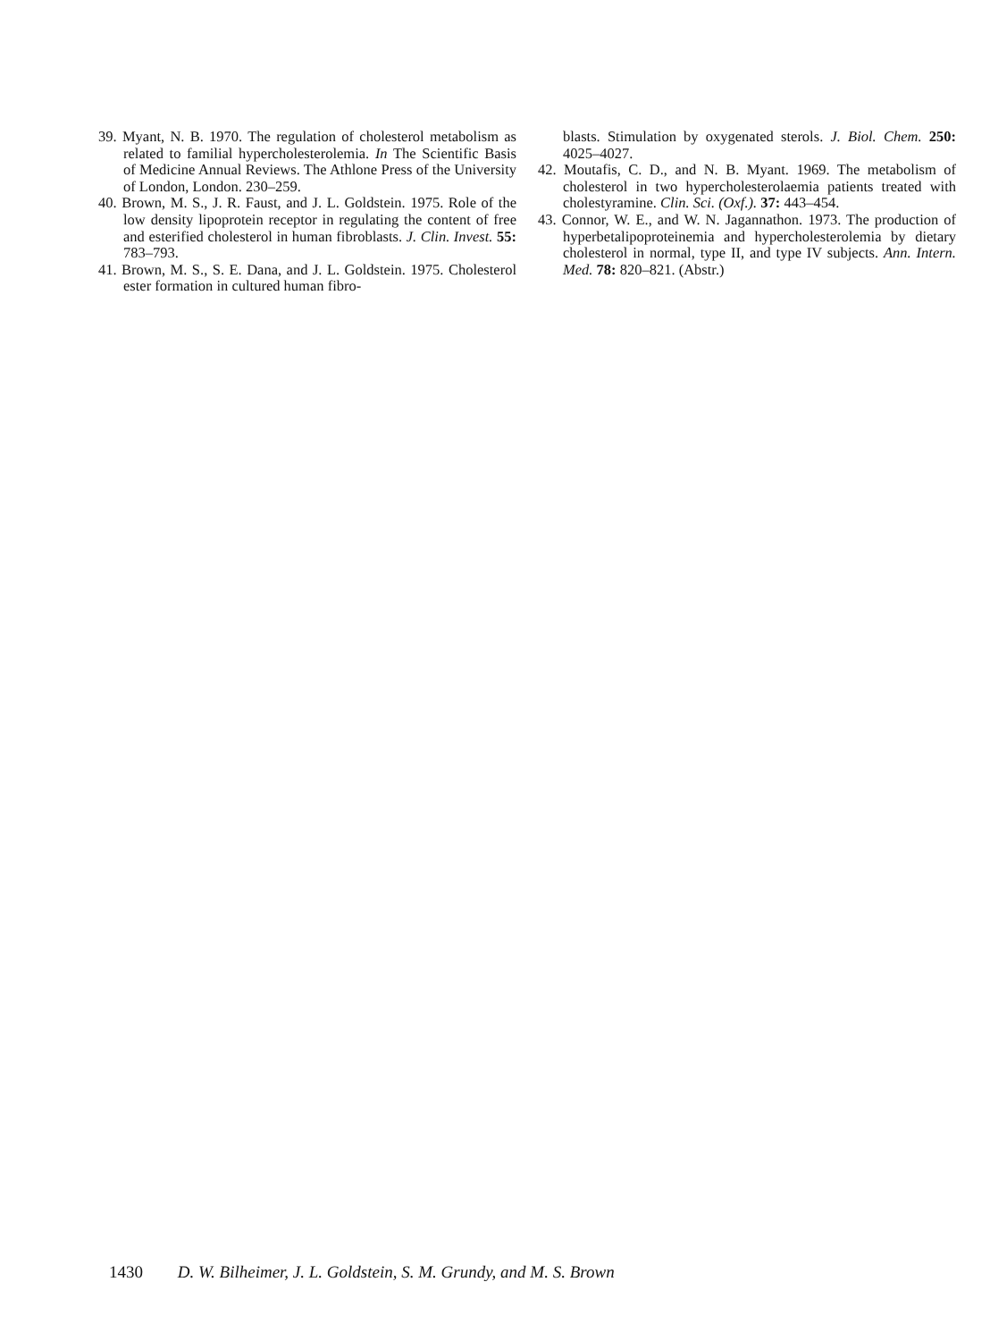39. Myant, N. B. 1970. The regulation of cholesterol metabolism as related to familial hypercholesterolemia. In The Scientific Basis of Medicine Annual Reviews. The Athlone Press of the University of London, London. 230–259.
40. Brown, M. S., J. R. Faust, and J. L. Goldstein. 1975. Role of the low density lipoprotein receptor in regulating the content of free and esterified cholesterol in human fibroblasts. J. Clin. Invest. 55: 783–793.
41. Brown, M. S., S. E. Dana, and J. L. Goldstein. 1975. Cholesterol ester formation in cultured human fibro-
blasts. Stimulation by oxygenated sterols. J. Biol. Chem. 250: 4025–4027.
42. Moutafis, C. D., and N. B. Myant. 1969. The metabolism of cholesterol in two hypercholesterolaemia patients treated with cholestyramine. Clin. Sci. (Oxf.). 37: 443–454.
43. Connor, W. E., and W. N. Jagannathon. 1973. The production of hyperbetalipoproteinemia and hypercholesterolemia by dietary cholesterol in normal, type II, and type IV subjects. Ann. Intern. Med. 78: 820–821. (Abstr.)
1430 D. W. Bilheimer, J. L. Goldstein, S. M. Grundy, and M. S. Brown